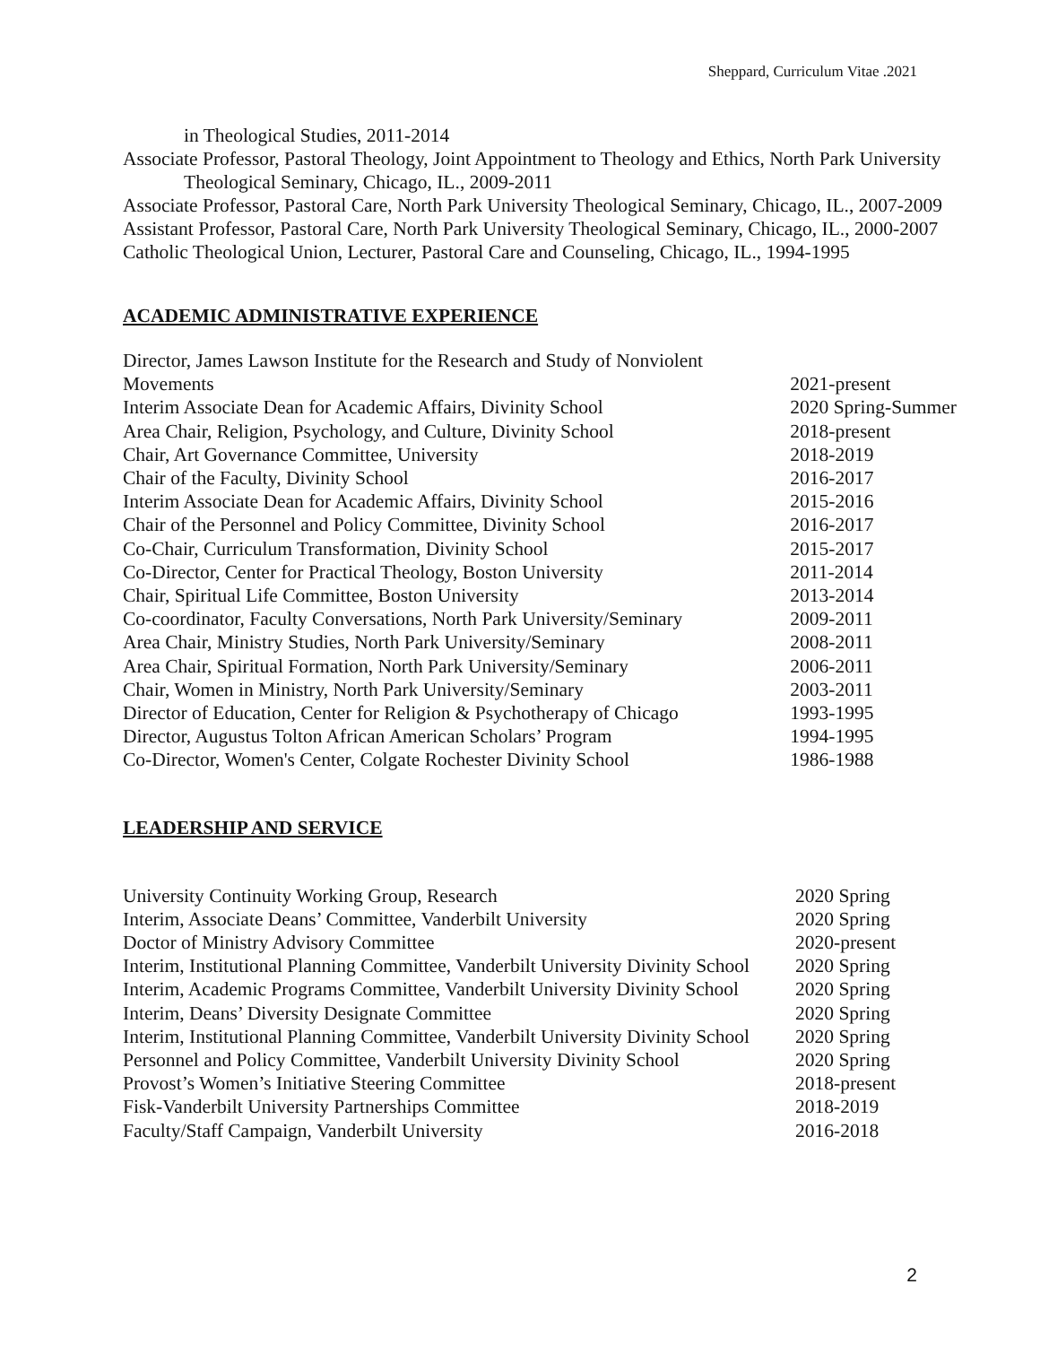Sheppard, Curriculum Vitae .2021
in Theological Studies, 2011-2014
Associate Professor, Pastoral Theology, Joint Appointment to Theology and Ethics, North Park University Theological Seminary, Chicago, IL., 2009-2011
Associate Professor, Pastoral Care, North Park University Theological Seminary, Chicago, IL., 2007-2009
Assistant Professor, Pastoral Care, North Park University Theological Seminary, Chicago, IL., 2000-2007
Catholic Theological Union, Lecturer, Pastoral Care and Counseling, Chicago, IL., 1994-1995
ACADEMIC ADMINISTRATIVE EXPERIENCE
| Director, James Lawson Institute for the Research and Study of Nonviolent Movements | 2021-present |
| Interim Associate Dean for Academic Affairs, Divinity School | 2020 Spring-Summer |
| Area Chair, Religion, Psychology, and Culture, Divinity School | 2018-present |
| Chair, Art Governance Committee, University | 2018-2019 |
| Chair of the Faculty, Divinity School | 2016-2017 |
| Interim Associate Dean for Academic Affairs, Divinity School | 2015-2016 |
| Chair of the Personnel and Policy Committee, Divinity School | 2016-2017 |
| Co-Chair, Curriculum Transformation, Divinity School | 2015-2017 |
| Co-Director, Center for Practical Theology, Boston University | 2011-2014 |
| Chair, Spiritual Life Committee, Boston University | 2013-2014 |
| Co-coordinator, Faculty Conversations, North Park University/Seminary | 2009-2011 |
| Area Chair, Ministry Studies, North Park University/Seminary | 2008-2011 |
| Area Chair, Spiritual Formation, North Park University/Seminary | 2006-2011 |
| Chair, Women in Ministry, North Park University/Seminary | 2003-2011 |
| Director of Education, Center for Religion & Psychotherapy of Chicago | 1993-1995 |
| Director, Augustus Tolton African American Scholars’ Program | 1994-1995 |
| Co-Director, Women's Center, Colgate Rochester Divinity School | 1986-1988 |
LEADERSHIP AND SERVICE
| University Continuity Working Group, Research | 2020 Spring |
| Interim, Associate Deans’ Committee, Vanderbilt University | 2020 Spring |
| Doctor of Ministry Advisory Committee | 2020-present |
| Interim, Institutional Planning Committee, Vanderbilt University Divinity School | 2020 Spring |
| Interim, Academic Programs Committee, Vanderbilt University Divinity School | 2020 Spring |
| Interim, Deans’ Diversity Designate Committee | 2020 Spring |
| Interim, Institutional Planning Committee, Vanderbilt University Divinity School | 2020 Spring |
| Personnel and Policy Committee, Vanderbilt University Divinity School | 2020 Spring |
| Provost’s Women’s Initiative Steering Committee | 2018-present |
| Fisk-Vanderbilt University Partnerships Committee | 2018-2019 |
| Faculty/Staff Campaign, Vanderbilt University | 2016-2018 |
2